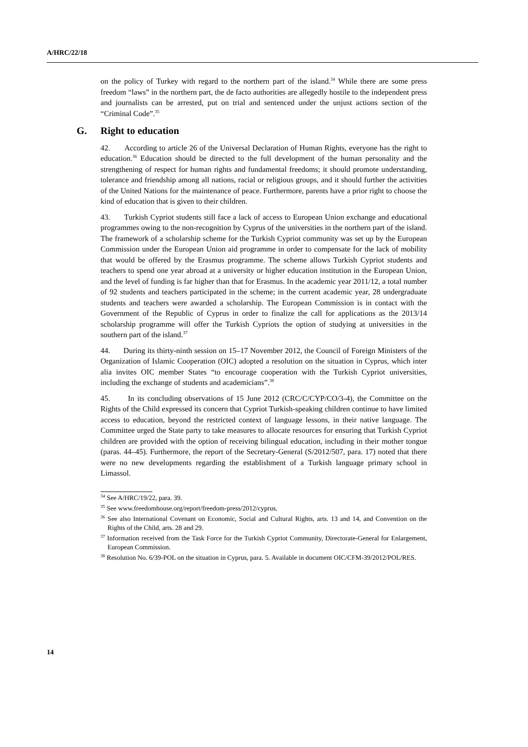A/HRC/22/18
on the policy of Turkey with regard to the northern part of the island.<sup>34</sup> While there are some press freedom “laws” in the northern part, the de facto authorities are allegedly hostile to the independent press and journalists can be arrested, put on trial and sentenced under the unjust actions section of the “Criminal Code”.<sup>35</sup>
G. Right to education
42. According to article 26 of the Universal Declaration of Human Rights, everyone has the right to education.<sup>36</sup> Education should be directed to the full development of the human personality and the strengthening of respect for human rights and fundamental freedoms; it should promote understanding, tolerance and friendship among all nations, racial or religious groups, and it should further the activities of the United Nations for the maintenance of peace. Furthermore, parents have a prior right to choose the kind of education that is given to their children.
43. Turkish Cypriot students still face a lack of access to European Union exchange and educational programmes owing to the non-recognition by Cyprus of the universities in the northern part of the island. The framework of a scholarship scheme for the Turkish Cypriot community was set up by the European Commission under the European Union aid programme in order to compensate for the lack of mobility that would be offered by the Erasmus programme. The scheme allows Turkish Cypriot students and teachers to spend one year abroad at a university or higher education institution in the European Union, and the level of funding is far higher than that for Erasmus. In the academic year 2011/12, a total number of 92 students and teachers participated in the scheme; in the current academic year, 28 undergraduate students and teachers were awarded a scholarship. The European Commission is in contact with the Government of the Republic of Cyprus in order to finalize the call for applications as the 2013/14 scholarship programme will offer the Turkish Cypriots the option of studying at universities in the southern part of the island.<sup>37</sup>
44. During its thirty-ninth session on 15–17 November 2012, the Council of Foreign Ministers of the Organization of Islamic Cooperation (OIC) adopted a resolution on the situation in Cyprus, which inter alia invites OIC member States “to encourage cooperation with the Turkish Cypriot universities, including the exchange of students and academicians”.<sup>38</sup>
45. In its concluding observations of 15 June 2012 (CRC/C/CYP/CO/3-4), the Committee on the Rights of the Child expressed its concern that Cypriot Turkish-speaking children continue to have limited access to education, beyond the restricted context of language lessons, in their native language. The Committee urged the State party to take measures to allocate resources for ensuring that Turkish Cypriot children are provided with the option of receiving bilingual education, including in their mother tongue (paras. 44–45). Furthermore, the report of the Secretary-General (S/2012/507, para. 17) noted that there were no new developments regarding the establishment of a Turkish language primary school in Limassol.
<sup>34</sup> See A/HRC/19/22, para. 39.
<sup>35</sup> See www.freedomhouse.org/report/freedom-press/2012/cyprus.
<sup>36</sup> See also International Covenant on Economic, Social and Cultural Rights, arts. 13 and 14, and Convention on the Rights of the Child, arts. 28 and 29.
<sup>37</sup> Information received from the Task Force for the Turkish Cypriot Community, Directorate-General for Enlargement, European Commission.
<sup>38</sup> Resolution No. 6/39-POL on the situation in Cyprus, para. 5. Available in document OIC/CFM-39/2012/POL/RES.
14